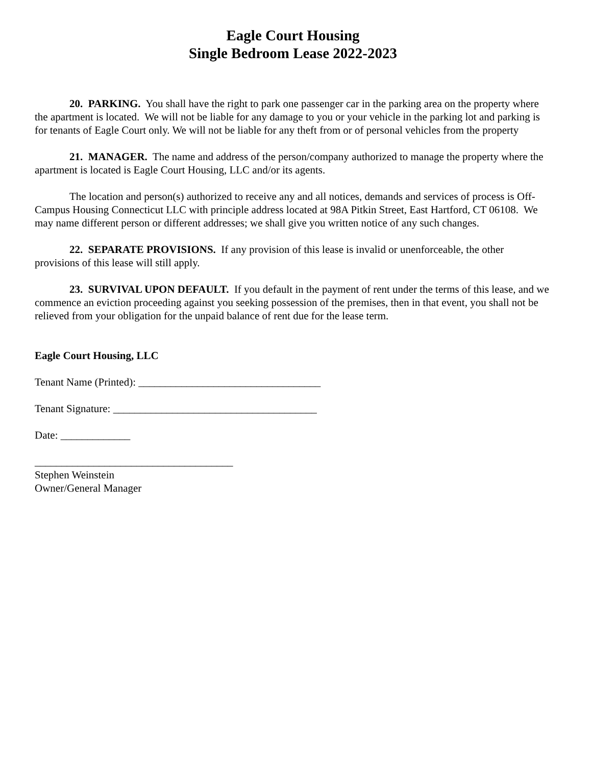Eagle Court Housing
Single Bedroom Lease 2022-2023
20. PARKING. You shall have the right to park one passenger car in the parking area on the property where the apartment is located. We will not be liable for any damage to you or your vehicle in the parking lot and parking is for tenants of Eagle Court only. We will not be liable for any theft from or of personal vehicles from the property
21. MANAGER. The name and address of the person/company authorized to manage the property where the apartment is located is Eagle Court Housing, LLC and/or its agents.
The location and person(s) authorized to receive any and all notices, demands and services of process is Off-Campus Housing Connecticut LLC with principle address located at 98A Pitkin Street, East Hartford, CT 06108. We may name different person or different addresses; we shall give you written notice of any such changes.
22. SEPARATE PROVISIONS. If any provision of this lease is invalid or unenforceable, the other provisions of this lease will still apply.
23. SURVIVAL UPON DEFAULT. If you default in the payment of rent under the terms of this lease, and we commence an eviction proceeding against you seeking possession of the premises, then in that event, you shall not be relieved from your obligation for the unpaid balance of rent due for the lease term.
Eagle Court Housing, LLC
Tenant Name (Printed): __________________________________
Tenant Signature: ______________________________________
Date: _____________
_____________________________________
Stephen Weinstein
Owner/General Manager